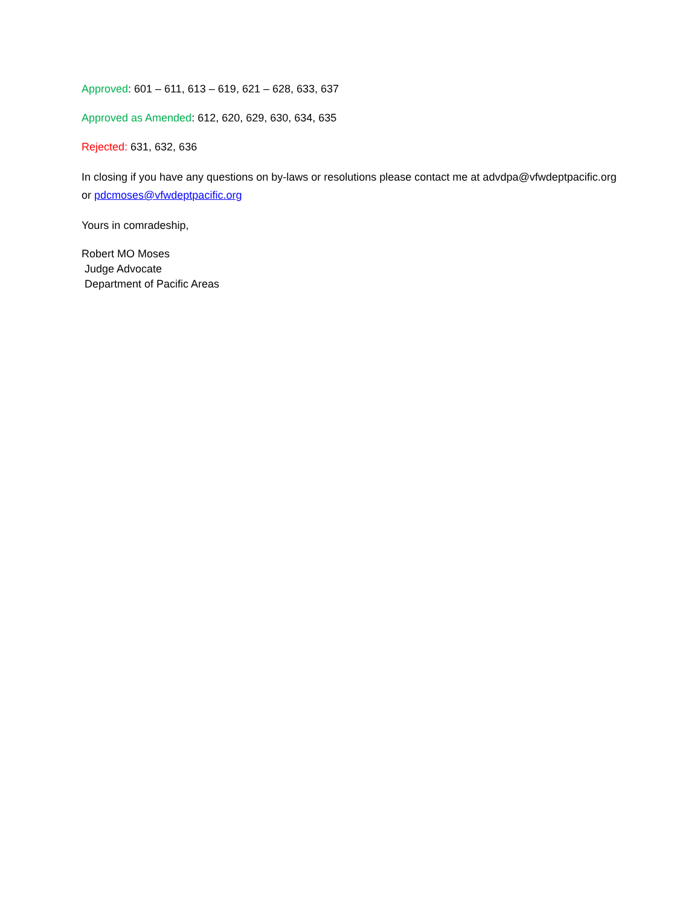Approved: 601 – 611, 613 – 619, 621 – 628, 633, 637
Approved as Amended: 612, 620, 629, 630, 634, 635
Rejected: 631, 632, 636
In closing if you have any questions on by-laws or resolutions please contact me at advdpa@vfwdeptpacific.org or pdcmoses@vfwdeptpacific.org
Yours in comradeship,
Robert MO Moses
Judge Advocate
Department of Pacific Areas